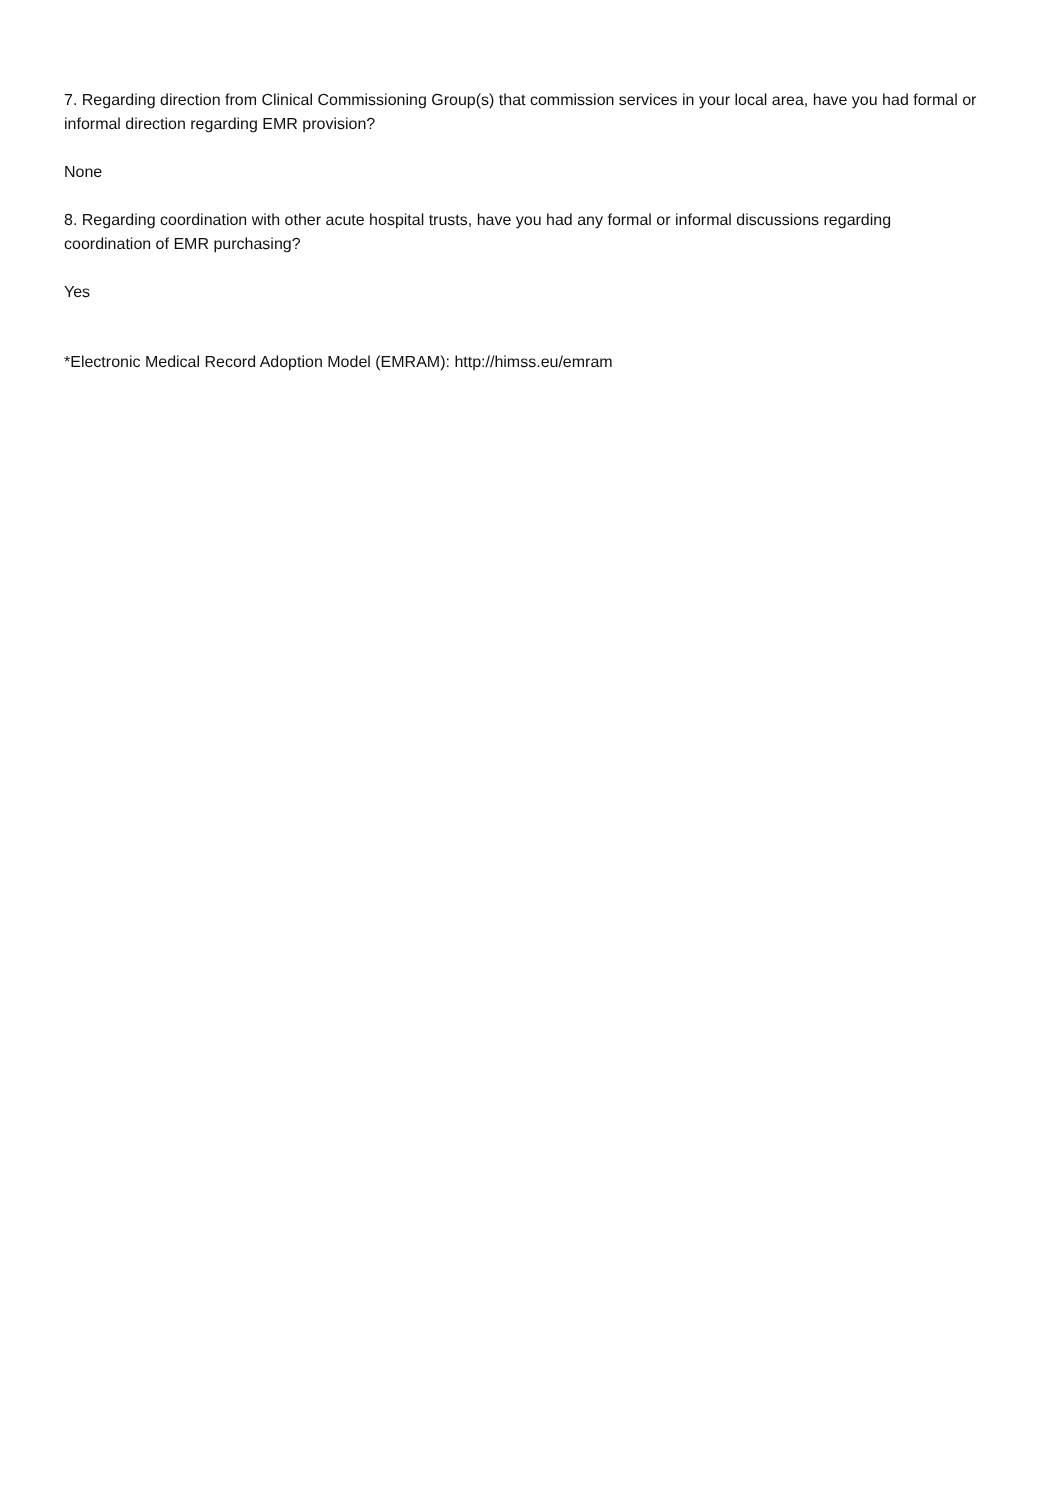7. Regarding direction from Clinical Commissioning Group(s) that commission services in your local area, have you had formal or informal direction regarding EMR provision?
None
8. Regarding coordination with other acute hospital trusts, have you had any formal or informal discussions regarding coordination of EMR purchasing?
Yes
*Electronic Medical Record Adoption Model (EMRAM): http://himss.eu/emram